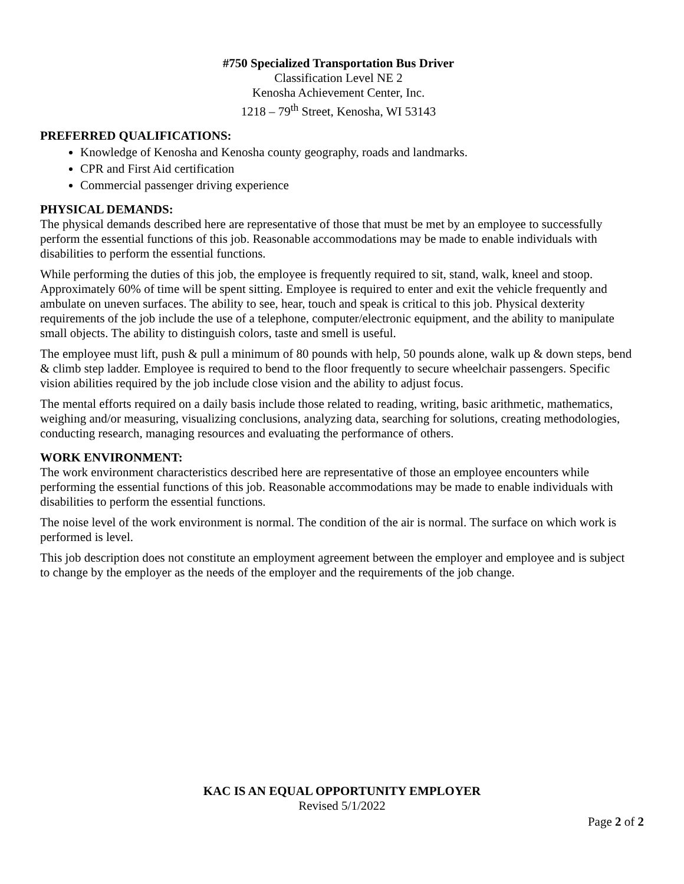#750 Specialized Transportation Bus Driver
Classification Level NE 2
Kenosha Achievement Center, Inc.
1218 – 79<sup>th</sup> Street, Kenosha, WI 53143
PREFERRED QUALIFICATIONS:
Knowledge of Kenosha and Kenosha county geography, roads and landmarks.
CPR and First Aid certification
Commercial passenger driving experience
PHYSICAL DEMANDS:
The physical demands described here are representative of those that must be met by an employee to successfully perform the essential functions of this job. Reasonable accommodations may be made to enable individuals with disabilities to perform the essential functions.
While performing the duties of this job, the employee is frequently required to sit, stand, walk, kneel and stoop. Approximately 60% of time will be spent sitting. Employee is required to enter and exit the vehicle frequently and ambulate on uneven surfaces. The ability to see, hear, touch and speak is critical to this job. Physical dexterity requirements of the job include the use of a telephone, computer/electronic equipment, and the ability to manipulate small objects. The ability to distinguish colors, taste and smell is useful.
The employee must lift, push & pull a minimum of 80 pounds with help, 50 pounds alone, walk up & down steps, bend & climb step ladder. Employee is required to bend to the floor frequently to secure wheelchair passengers. Specific vision abilities required by the job include close vision and the ability to adjust focus.
The mental efforts required on a daily basis include those related to reading, writing, basic arithmetic, mathematics, weighing and/or measuring, visualizing conclusions, analyzing data, searching for solutions, creating methodologies, conducting research, managing resources and evaluating the performance of others.
WORK ENVIRONMENT:
The work environment characteristics described here are representative of those an employee encounters while performing the essential functions of this job. Reasonable accommodations may be made to enable individuals with disabilities to perform the essential functions.
The noise level of the work environment is normal. The condition of the air is normal. The surface on which work is performed is level.
This job description does not constitute an employment agreement between the employer and employee and is subject to change by the employer as the needs of the employer and the requirements of the job change.
KAC IS AN EQUAL OPPORTUNITY EMPLOYER
Revised 5/1/2022
Page 2 of 2